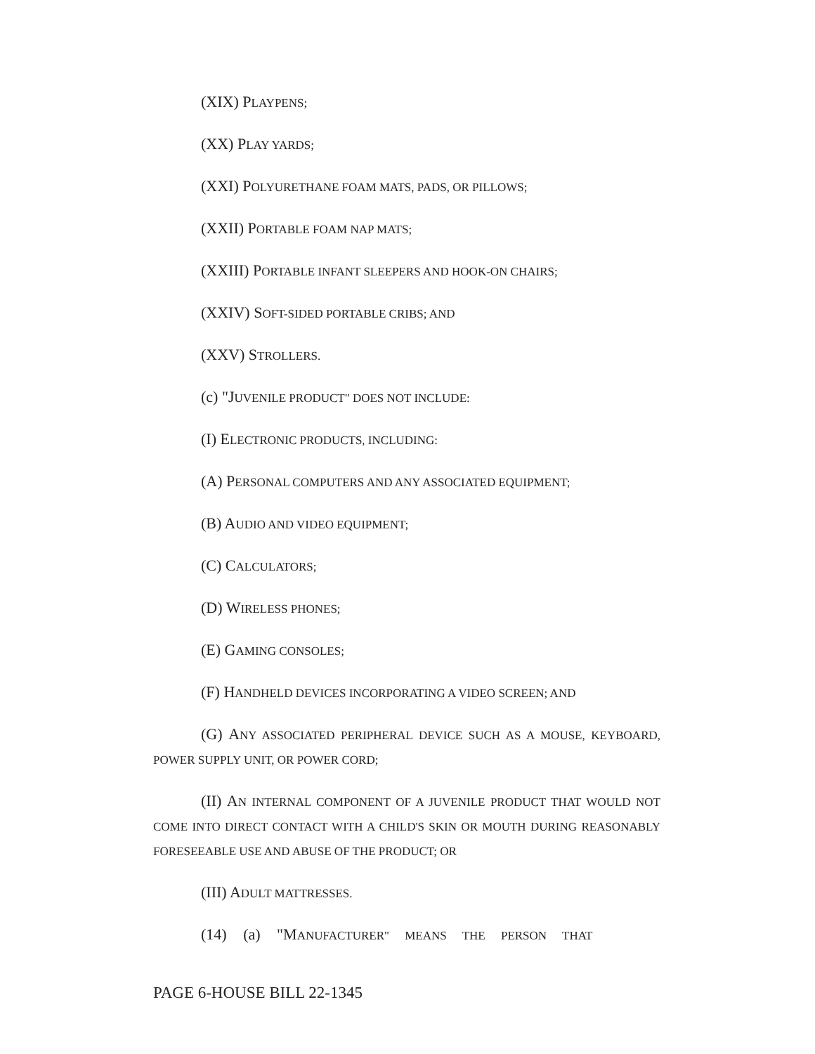(XIX) PLAYPENS;
(XX) PLAY YARDS;
(XXI) POLYURETHANE FOAM MATS, PADS, OR PILLOWS;
(XXII) PORTABLE FOAM NAP MATS;
(XXIII) PORTABLE INFANT SLEEPERS AND HOOK-ON CHAIRS;
(XXIV) SOFT-SIDED PORTABLE CRIBS; AND
(XXV) STROLLERS.
(c) "JUVENILE PRODUCT" DOES NOT INCLUDE:
(I) ELECTRONIC PRODUCTS, INCLUDING:
(A) PERSONAL COMPUTERS AND ANY ASSOCIATED EQUIPMENT;
(B) AUDIO AND VIDEO EQUIPMENT;
(C) CALCULATORS;
(D) WIRELESS PHONES;
(E) GAMING CONSOLES;
(F) HANDHELD DEVICES INCORPORATING A VIDEO SCREEN; AND
(G) ANY ASSOCIATED PERIPHERAL DEVICE SUCH AS A MOUSE, KEYBOARD, POWER SUPPLY UNIT, OR POWER CORD;
(II) AN INTERNAL COMPONENT OF A JUVENILE PRODUCT THAT WOULD NOT COME INTO DIRECT CONTACT WITH A CHILD'S SKIN OR MOUTH DURING REASONABLY FORESEEABLE USE AND ABUSE OF THE PRODUCT; OR
(III) ADULT MATTRESSES.
(14) (a) "MANUFACTURER" MEANS THE PERSON THAT
PAGE 6-HOUSE BILL 22-1345